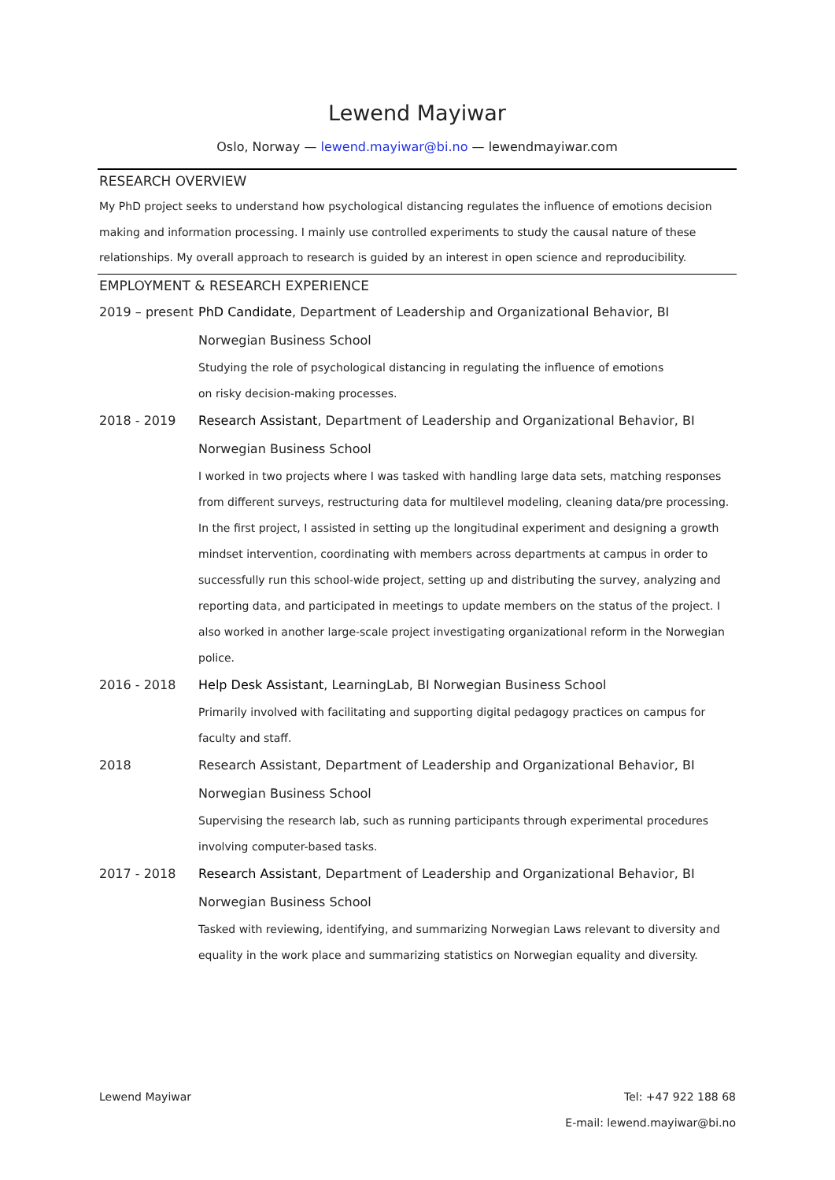Lewend Mayiwar
Oslo, Norway — lewend.mayiwar@bi.no — lewendmayiwar.com
RESEARCH OVERVIEW
My PhD project seeks to understand how psychological distancing regulates the influence of emotions decision making and information processing. I mainly use controlled experiments to study the causal nature of these relationships. My overall approach to research is guided by an interest in open science and reproducibility.
EMPLOYMENT & RESEARCH EXPERIENCE
2019 – present
PhD Candidate, Department of Leadership and Organizational Behavior, BI Norwegian Business School
Studying the role of psychological distancing in regulating the influence of emotions
on risky decision-making processes.
2018 - 2019 Research Assistant, Department of Leadership and Organizational Behavior, BI Norwegian Business School
I worked in two projects where I was tasked with handling large data sets, matching responses from different surveys, restructuring data for multilevel modeling, cleaning data/pre processing. In the first project, I assisted in setting up the longitudinal experiment and designing a growth mindset intervention, coordinating with members across departments at campus in order to successfully run this school-wide project, setting up and distributing the survey, analyzing and reporting data, and participated in meetings to update members on the status of the project. I also worked in another large-scale project investigating organizational reform in the Norwegian police.
2016 - 2018 Help Desk Assistant, LearningLab, BI Norwegian Business School
Primarily involved with facilitating and supporting digital pedagogy practices on campus for faculty and staff.
2018 Research Assistant, Department of Leadership and Organizational Behavior, BI Norwegian Business School
Supervising the research lab, such as running participants through experimental procedures involving computer-based tasks.
2017 - 2018 Research Assistant, Department of Leadership and Organizational Behavior, BI Norwegian Business School
Tasked with reviewing, identifying, and summarizing Norwegian Laws relevant to diversity and equality in the work place and summarizing statistics on Norwegian equality and diversity.
Lewend Mayiwar Tel: +47 922 188 68
E-mail: lewend.mayiwar@bi.no